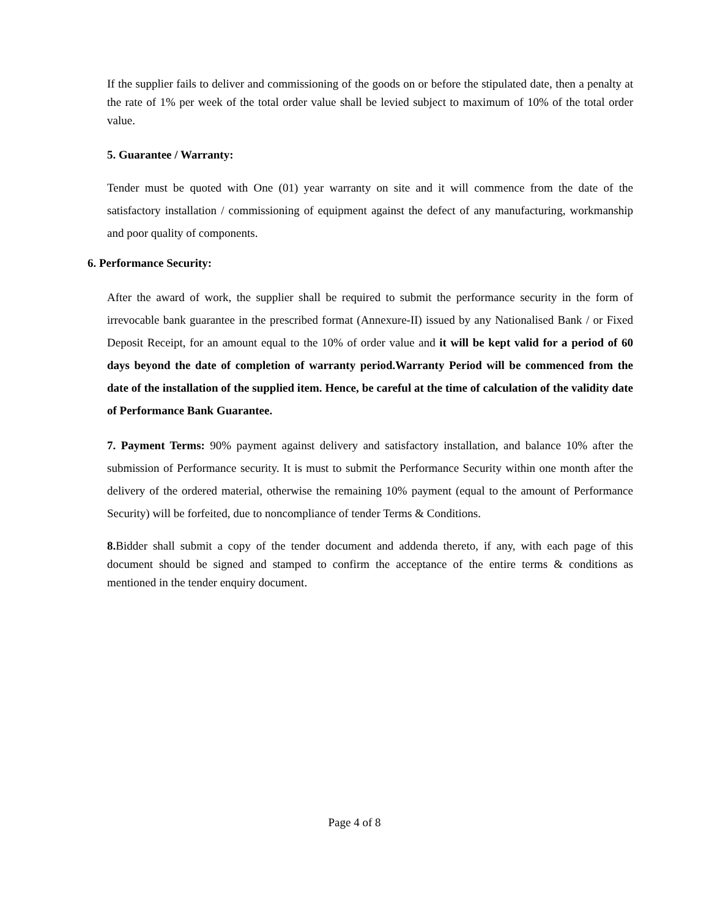If the supplier fails to deliver and commissioning of the goods on or before the stipulated date, then a penalty at the rate of 1% per week of the total order value shall be levied subject to maximum of 10% of the total order value.
5. Guarantee / Warranty:
Tender must be quoted with One (01) year warranty on site and it will commence from the date of the satisfactory installation / commissioning of equipment against the defect of any manufacturing, workmanship and poor quality of components.
6. Performance Security:
After the award of work, the supplier shall be required to submit the performance security in the form of irrevocable bank guarantee in the prescribed format (Annexure-II) issued by any Nationalised Bank / or Fixed Deposit Receipt, for an amount equal to the 10% of order value and it will be kept valid for a period of 60 days beyond the date of completion of warranty period.Warranty Period will be commenced from the date of the installation of the supplied item. Hence, be careful at the time of calculation of the validity date of Performance Bank Guarantee.
7. Payment Terms: 90% payment against delivery and satisfactory installation, and balance 10% after the submission of Performance security. It is must to submit the Performance Security within one month after the delivery of the ordered material, otherwise the remaining 10% payment (equal to the amount of Performance Security) will be forfeited, due to noncompliance of tender Terms & Conditions.
8. Bidder shall submit a copy of the tender document and addenda thereto, if any, with each page of this document should be signed and stamped to confirm the acceptance of the entire terms & conditions as mentioned in the tender enquiry document.
Page 4 of 8